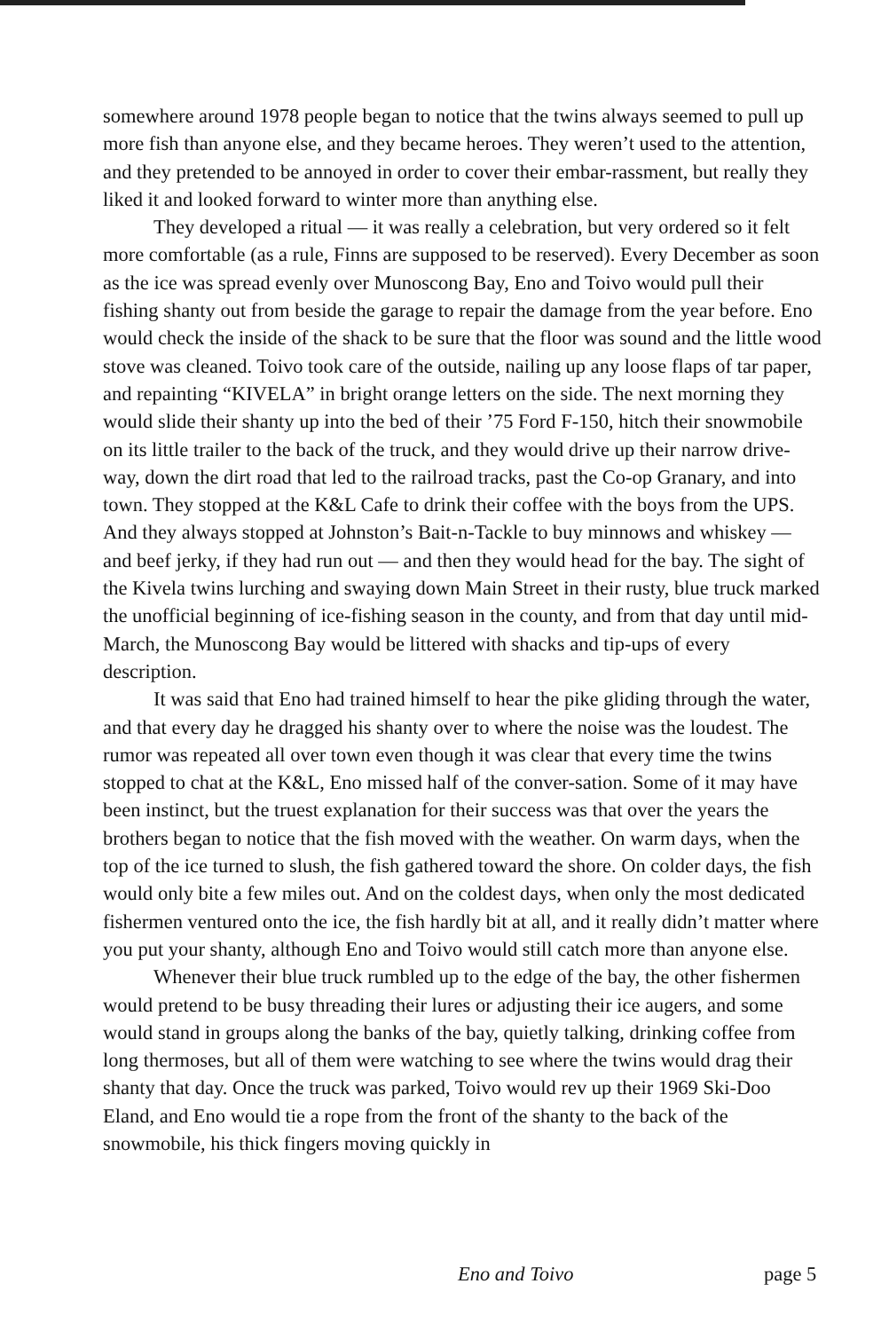somewhere around 1978 people began to notice that the twins always seemed to pull up more fish than anyone else, and they became heroes. They weren’t used to the attention, and they pretended to be annoyed in order to cover their embar-rassment, but really they liked it and looked forward to winter more than anything else.
They developed a ritual — it was really a celebration, but very ordered so it felt more comfortable (as a rule, Finns are supposed to be reserved). Every December as soon as the ice was spread evenly over Munoscong Bay, Eno and Toivo would pull their fishing shanty out from beside the garage to repair the damage from the year before. Eno would check the inside of the shack to be sure that the floor was sound and the little wood stove was cleaned. Toivo took care of the outside, nailing up any loose flaps of tar paper, and repainting “KIVELA” in bright orange letters on the side. The next morning they would slide their shanty up into the bed of their ’75 Ford F-150, hitch their snowmobile on its little trailer to the back of the truck, and they would drive up their narrow drive-way, down the dirt road that led to the railroad tracks, past the Co-op Granary, and into town. They stopped at the K&L Cafe to drink their coffee with the boys from the UPS. And they always stopped at Johnston’s Bait-n-Tackle to buy minnows and whiskey — and beef jerky, if they had run out — and then they would head for the bay. The sight of the Kivela twins lurching and swaying down Main Street in their rusty, blue truck marked the unofficial beginning of ice-fishing season in the county, and from that day until mid-March, the Munoscong Bay would be littered with shacks and tip-ups of every description.
It was said that Eno had trained himself to hear the pike gliding through the water, and that every day he dragged his shanty over to where the noise was the loudest. The rumor was repeated all over town even though it was clear that every time the twins stopped to chat at the K&L, Eno missed half of the conver-sation. Some of it may have been instinct, but the truest explanation for their success was that over the years the brothers began to notice that the fish moved with the weather. On warm days, when the top of the ice turned to slush, the fish gathered toward the shore. On colder days, the fish would only bite a few miles out. And on the coldest days, when only the most dedicated fishermen ventured onto the ice, the fish hardly bit at all, and it really didn’t matter where you put your shanty, although Eno and Toivo would still catch more than anyone else.
Whenever their blue truck rumbled up to the edge of the bay, the other fishermen would pretend to be busy threading their lures or adjusting their ice augers, and some would stand in groups along the banks of the bay, quietly talking, drinking coffee from long thermoses, but all of them were watching to see where the twins would drag their shanty that day. Once the truck was parked, Toivo would rev up their 1969 Ski-Doo Eland, and Eno would tie a rope from the front of the shanty to the back of the snowmobile, his thick fingers moving quickly in
Eno and Toivo page 5